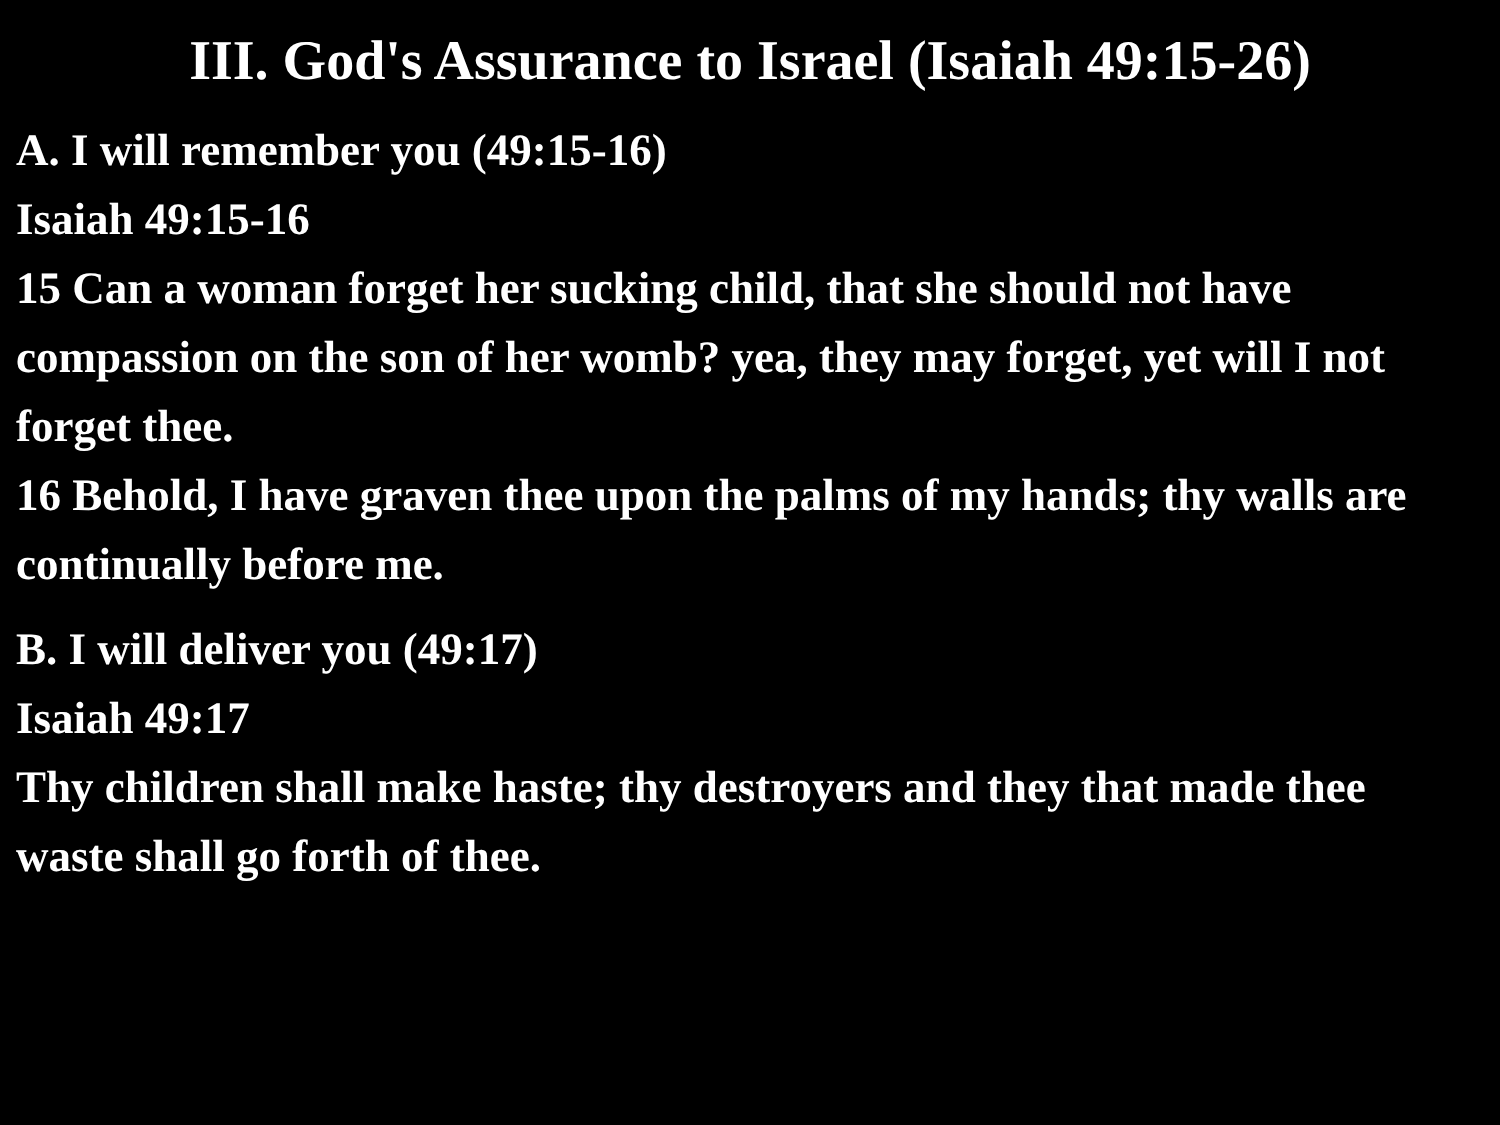III. God's Assurance to Israel (Isaiah 49:15-26)
A. I will remember you (49:15-16)
Isaiah 49:15-16
15 Can a woman forget her sucking child, that she should not have compassion on the son of her womb? yea, they may forget, yet will I not forget thee.
16 Behold, I have graven thee upon the palms of my hands; thy walls are continually before me.
B. I will deliver you (49:17)
Isaiah 49:17
Thy children shall make haste; thy destroyers and they that made thee waste shall go forth of thee.